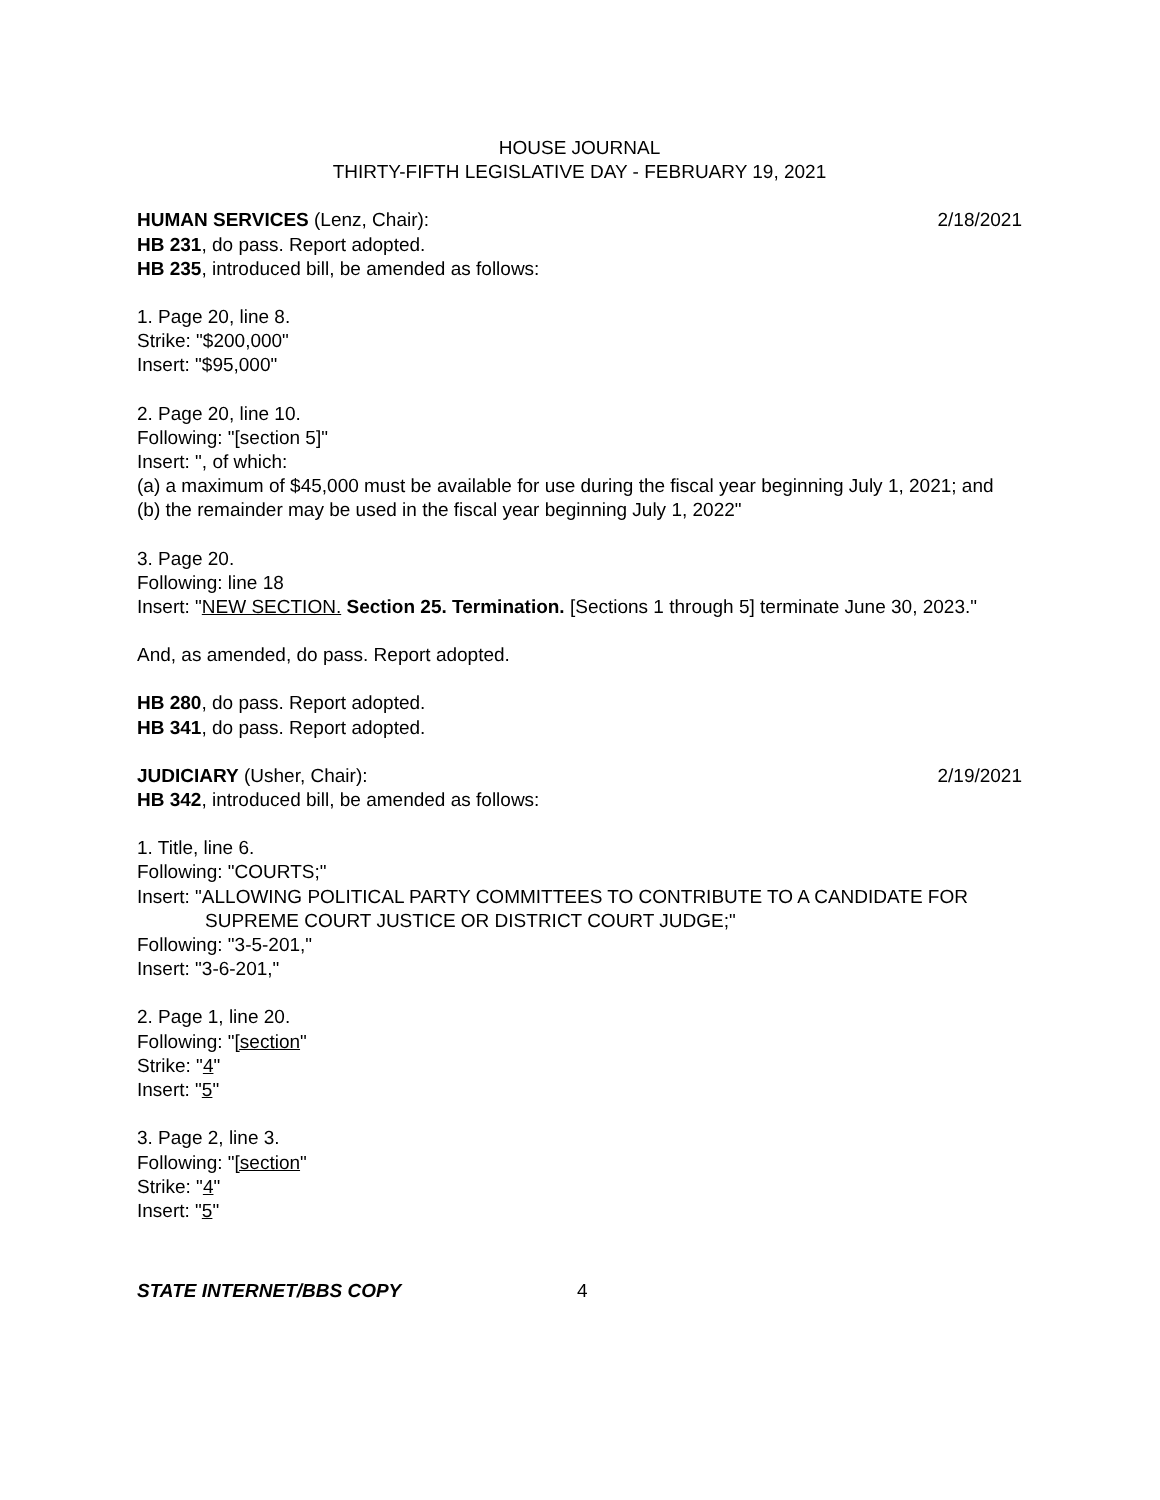HOUSE JOURNAL
THIRTY-FIFTH LEGISLATIVE DAY - FEBRUARY 19, 2021
HUMAN SERVICES (Lenz, Chair): 2/18/2021
HB 231, do pass. Report adopted.
HB 235, introduced bill, be amended as follows:
1. Page 20, line 8.
Strike: "$200,000"
Insert: "$95,000"
2. Page 20, line 10.
Following: "[section 5]"
Insert: ", of which:
(a) a maximum of $45,000 must be available for use during the fiscal year beginning July 1, 2021; and
(b) the remainder may be used in the fiscal year beginning July 1, 2022"
3. Page 20.
Following: line 18
Insert: "NEW SECTION. Section 25. Termination. [Sections 1 through 5] terminate June 30, 2023."
And, as amended, do pass. Report adopted.
HB 280, do pass. Report adopted.
HB 341, do pass. Report adopted.
JUDICIARY (Usher, Chair): 2/19/2021
HB 342, introduced bill, be amended as follows:
1. Title, line 6.
Following: "COURTS;"
Insert: "ALLOWING POLITICAL PARTY COMMITTEES TO CONTRIBUTE TO A CANDIDATE FOR SUPREME COURT JUSTICE OR DISTRICT COURT JUDGE;"
Following: "3-5-201,"
Insert: "3-6-201,"
2. Page 1, line 20.
Following: "[section"
Strike: "4"
Insert: "5"
3. Page 2, line 3.
Following: "[section"
Strike: "4"
Insert: "5"
STATE INTERNET/BBS COPY 4